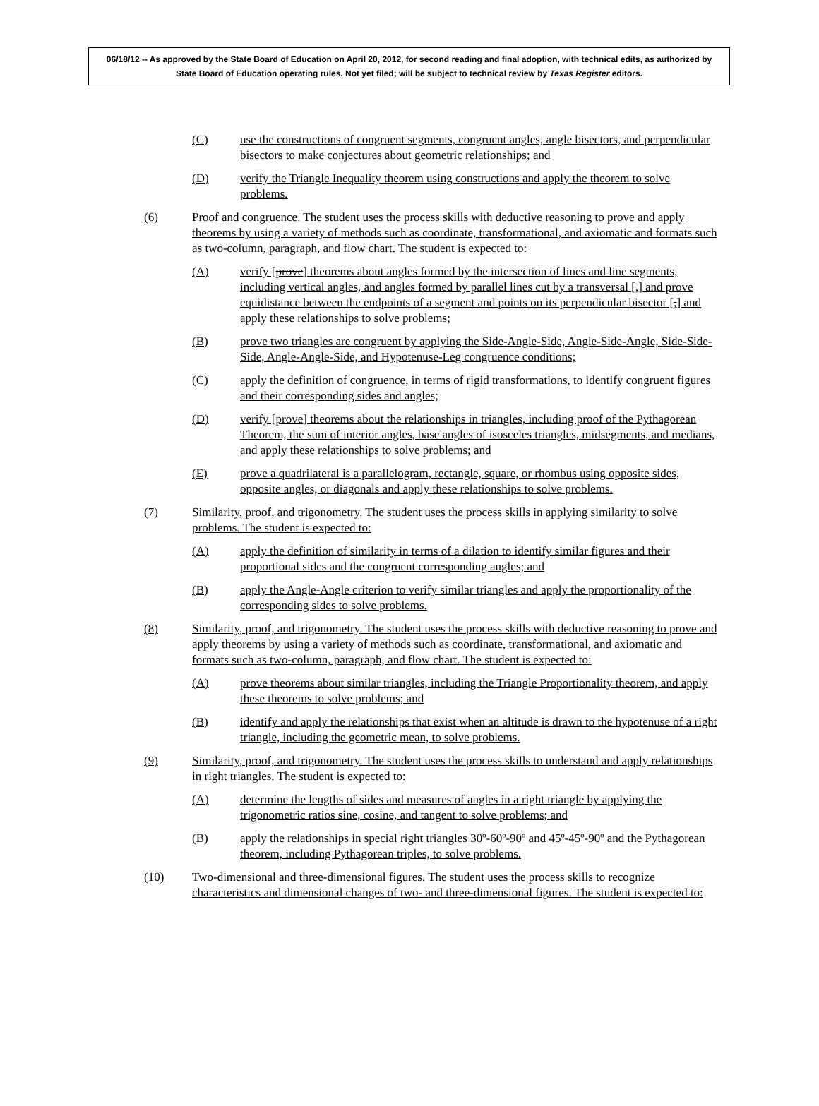06/18/12 -- As approved by the State Board of Education on April 20, 2012, for second reading and final adoption, with technical edits, as authorized by State Board of Education operating rules. Not yet filed; will be subject to technical review by Texas Register editors.
(C) use the constructions of congruent segments, congruent angles, angle bisectors, and perpendicular bisectors to make conjectures about geometric relationships; and
(D) verify the Triangle Inequality theorem using constructions and apply the theorem to solve problems.
(6) Proof and congruence. The student uses the process skills with deductive reasoning to prove and apply theorems by using a variety of methods such as coordinate, transformational, and axiomatic and formats such as two-column, paragraph, and flow chart. The student is expected to:
(A) verify [prove] theorems about angles formed by the intersection of lines and line segments, including vertical angles, and angles formed by parallel lines cut by a transversal [,] and prove equidistance between the endpoints of a segment and points on its perpendicular bisector [,] and apply these relationships to solve problems;
(B) prove two triangles are congruent by applying the Side-Angle-Side, Angle-Side-Angle, Side-Side-Side, Angle-Angle-Side, and Hypotenuse-Leg congruence conditions;
(C) apply the definition of congruence, in terms of rigid transformations, to identify congruent figures and their corresponding sides and angles;
(D) verify [prove] theorems about the relationships in triangles, including proof of the Pythagorean Theorem, the sum of interior angles, base angles of isosceles triangles, midsegments, and medians, and apply these relationships to solve problems; and
(E) prove a quadrilateral is a parallelogram, rectangle, square, or rhombus using opposite sides, opposite angles, or diagonals and apply these relationships to solve problems.
(7) Similarity, proof, and trigonometry. The student uses the process skills in applying similarity to solve problems. The student is expected to:
(A) apply the definition of similarity in terms of a dilation to identify similar figures and their proportional sides and the congruent corresponding angles; and
(B) apply the Angle-Angle criterion to verify similar triangles and apply the proportionality of the corresponding sides to solve problems.
(8) Similarity, proof, and trigonometry. The student uses the process skills with deductive reasoning to prove and apply theorems by using a variety of methods such as coordinate, transformational, and axiomatic and formats such as two-column, paragraph, and flow chart. The student is expected to:
(A) prove theorems about similar triangles, including the Triangle Proportionality theorem, and apply these theorems to solve problems; and
(B) identify and apply the relationships that exist when an altitude is drawn to the hypotenuse of a right triangle, including the geometric mean, to solve problems.
(9) Similarity, proof, and trigonometry. The student uses the process skills to understand and apply relationships in right triangles. The student is expected to:
(A) determine the lengths of sides and measures of angles in a right triangle by applying the trigonometric ratios sine, cosine, and tangent to solve problems; and
(B) apply the relationships in special right triangles 30º-60º-90º and 45º-45º-90º and the Pythagorean theorem, including Pythagorean triples, to solve problems.
(10) Two-dimensional and three-dimensional figures. The student uses the process skills to recognize characteristics and dimensional changes of two- and three-dimensional figures. The student is expected to: